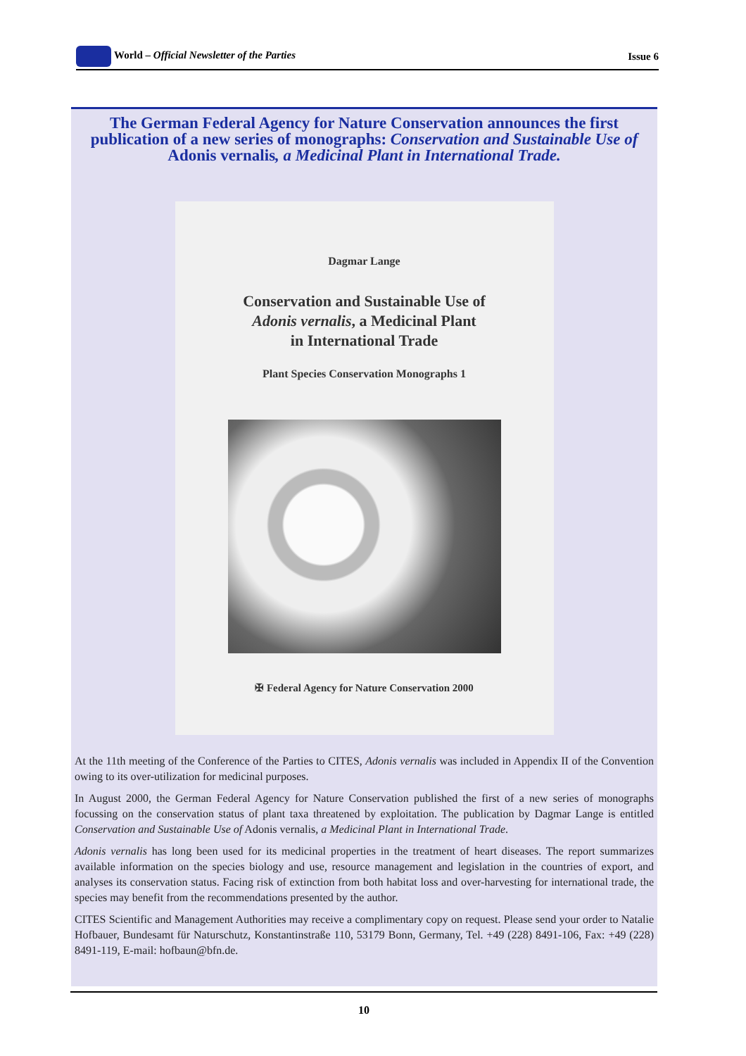World – Official Newsletter of the Parties Issue 6
The German Federal Agency for Nature Conservation announces the first publication of a new series of monographs: Conservation and Sustainable Use of Adonis vernalis, a Medicinal Plant in International Trade.
Dagmar Lange
Conservation and Sustainable Use of
Adonis vernalis, a Medicinal Plant
in International Trade
Plant Species Conservation Monographs 1
✠ Federal Agency for Nature Conservation 2000
At the 11th meeting of the Conference of the Parties to CITES, Adonis vernalis was included in Appendix II of the Convention owing to its over-utilization for medicinal purposes.
In August 2000, the German Federal Agency for Nature Conservation published the first of a new series of monographs focussing on the conservation status of plant taxa threatened by exploitation. The publication by Dagmar Lange is entitled Conservation and Sustainable Use of Adonis vernalis, a Medicinal Plant in International Trade.
Adonis vernalis has long been used for its medicinal properties in the treatment of heart diseases. The report summarizes available information on the species biology and use, resource management and legislation in the countries of export, and analyses its conservation status. Facing risk of extinction from both habitat loss and over-harvesting for international trade, the species may benefit from the recommendations presented by the author.
CITES Scientific and Management Authorities may receive a complimentary copy on request. Please send your order to Natalie Hofbauer, Bundesamt für Naturschutz, Konstantinstraße 110, 53179 Bonn, Germany, Tel. +49 (228) 8491-106, Fax: +49 (228) 8491-119, E-mail: hofbaun@bfn.de.
10